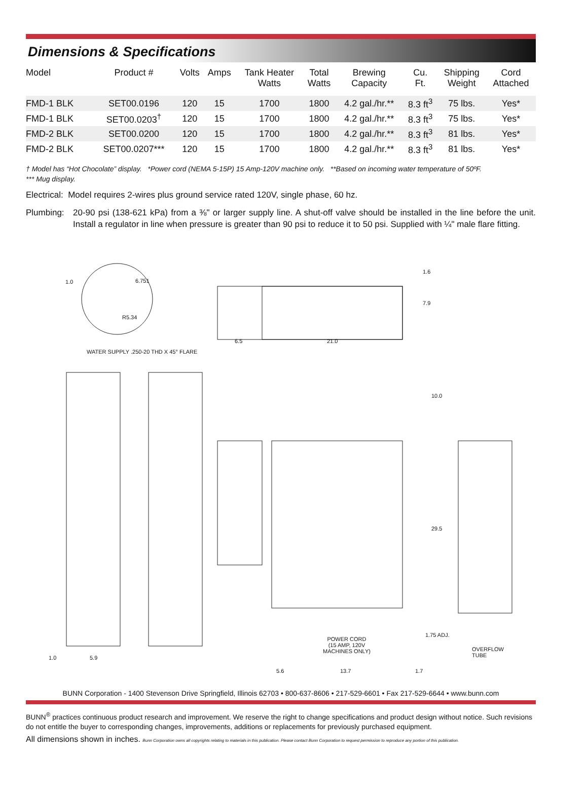Dimensions & Specifications
| Model | Product # | Volts | Amps | Tank Heater Watts | Total Watts | Brewing Capacity | Cu. Ft. | Shipping Weight | Cord Attached |
| --- | --- | --- | --- | --- | --- | --- | --- | --- | --- |
| FMD-1 BLK | SET00.0196 | 120 | 15 | 1700 | 1800 | 4.2 gal./hr.** | 8.3 ft<sup>3</sup> | 75 lbs. | Yes* |
| FMD-1 BLK | SET00.0203<sup>†</sup> | 120 | 15 | 1700 | 1800 | 4.2 gal./hr.** | 8.3 ft<sup>3</sup> | 75 lbs. | Yes* |
| FMD-2 BLK | SET00.0200 | 120 | 15 | 1700 | 1800 | 4.2 gal./hr.** | 8.3 ft<sup>3</sup> | 81 lbs. | Yes* |
| FMD-2 BLK | SET00.0207*** | 120 | 15 | 1700 | 1800 | 4.2 gal./hr.** | 8.3 ft<sup>3</sup> | 81 lbs. | Yes* |
† Model has “Hot Chocolate” display. *Power cord (NEMA 5-15P) 15 Amp-120V machine only. **Based on incoming water temperature of 50ºF.
*** Mug display.
Electrical: Model requires 2-wires plus ground service rated 120V, single phase, 60 hz.
Plumbing: 20-90 psi (138-621 kPa) from a ⅜" or larger supply line. A shut-off valve should be installed in the line before the unit. Install a regulator in line when pressure is greater than 90 psi to reduce it to 50 psi. Supplied with ¼" male flare fitting.
1.0 6.751
R5.34
WATER SUPPLY .250-20 THD X 45° FLARE
1.6
7.9
6.5 21.0
10.0
29.5
1.75 ADJ.
POWER CORD
(15 AMP, 120V
MACHINES ONLY)
OVERFLOW
TUBE
1.0 5.9
5.6 13.7 1.7
BUNN Corporation - 1400 Stevenson Drive Springfield, Illinois 62703 • 800-637-8606 • 217-529-6601 • Fax 217-529-6644 • www.bunn.com
BUNN<sup>®</sup> practices continuous product research and improvement. We reserve the right to change specifications and product design without notice. Such revisions do not entitle the buyer to corresponding changes, improvements, additions or replacements for previously purchased equipment.
All dimensions shown in inches. Bunn Corporation owns all copyrights relating to materials in this publication. Please contact Bunn Corporation to request permission to reproduce any portion of this publication.